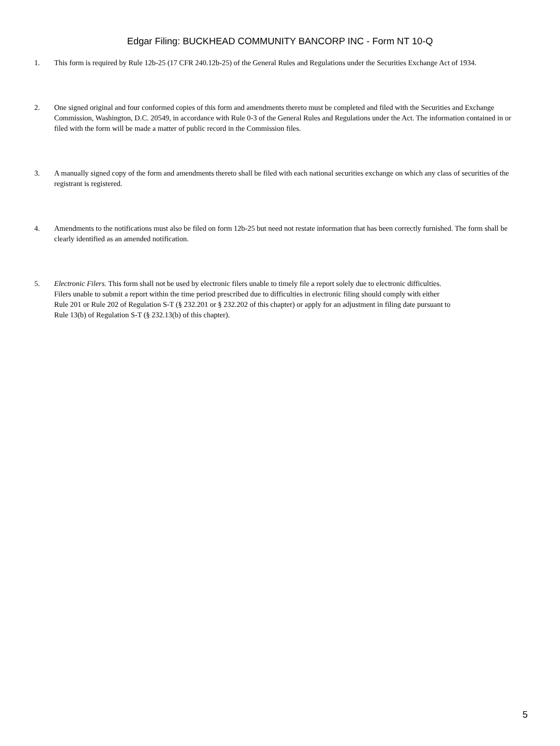Edgar Filing: BUCKHEAD COMMUNITY BANCORP INC - Form NT 10-Q
1. This form is required by Rule 12b-25 (17 CFR 240.12b-25) of the General Rules and Regulations under the Securities Exchange Act of 1934.
2. One signed original and four conformed copies of this form and amendments thereto must be completed and filed with the Securities and Exchange Commission, Washington, D.C. 20549, in accordance with Rule 0-3 of the General Rules and Regulations under the Act. The information contained in or filed with the form will be made a matter of public record in the Commission files.
3. A manually signed copy of the form and amendments thereto shall be filed with each national securities exchange on which any class of securities of the registrant is registered.
4. Amendments to the notifications must also be filed on form 12b-25 but need not restate information that has been correctly furnished. The form shall be clearly identified as an amended notification.
5. Electronic Filers. This form shall not be used by electronic filers unable to timely file a report solely due to electronic difficulties.
Filers unable to submit a report within the time period prescribed due to difficulties in electronic filing should comply with either
Rule 201 or Rule 202 of Regulation S-T (§ 232.201 or § 232.202 of this chapter) or apply for an adjustment in filing date pursuant to
Rule 13(b) of Regulation S-T (§ 232.13(b) of this chapter).
5